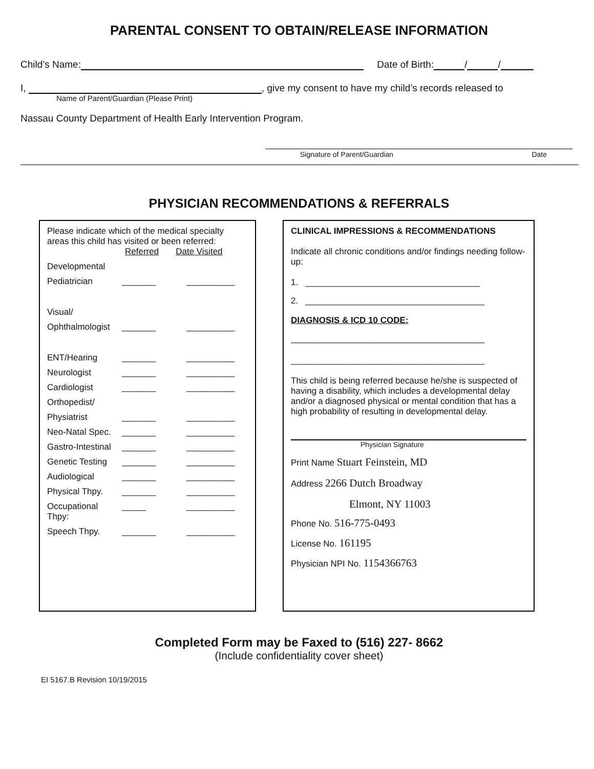PARENTAL CONSENT TO OBTAIN/RELEASE INFORMATION
Child’s Name: Date of Birth: / /
I, , give my consent to have my child’s records released to
Name of Parent/Guardian (Please Print)
Nassau County Department of Health Early Intervention Program.
Signature of Parent/Guardian Date
PHYSICIAN RECOMMENDATIONS & REFERRALS
Please indicate which of the medical specialty areas this child has visited or been referred:
Referred Date Visited
Developmental
Pediatrician _______ __________
Visual/
Ophthalmologist _______ __________
ENT/Hearing _______ __________
Neurologist _______ __________
Cardiologist _______ __________
Orthopedist/
Physiatrist _______ __________
Neo-Natal Spec. _______ __________
Gastro-Intestinal _______ __________
Genetic Testing _______ __________
Audiological _______ __________
Physical Thpy. _______ __________
Occupational Thpy: _____ __________
Speech Thpy. _______ __________
CLINICAL IMPRESSIONS & RECOMMENDATIONS
Indicate all chronic conditions and/or findings needing follow-up:
1. ____________________________________
2. _____________________________________
DIAGNOSIS & ICD 10 CODE:
________________________________________
________________________________________
This child is being referred because he/she is suspected of having a disability, which includes a developmental delay and/or a diagnosed physical or mental condition that has a high probability of resulting in developmental delay.
Physician Signature
Print Name Stuart Feinstein, MD
Address 2266 Dutch Broadway
Elmont, NY 11003
Phone No. 516-775-0493
License No. 161195
Physician NPI No. 1154366763
Completed Form may be Faxed to (516) 227- 8662
(Include confidentiality cover sheet)
EI 5167.B Revision 10/19/2015